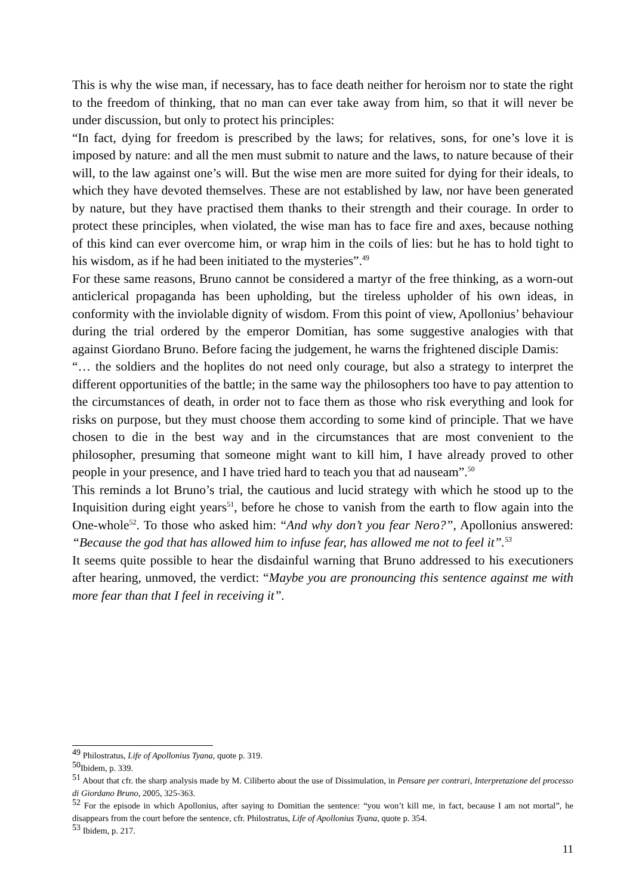This is why the wise man, if necessary, has to face death neither for heroism nor to state the right to the freedom of thinking, that no man can ever take away from him, so that it will never be under discussion, but only to protect his principles:
“In fact, dying for freedom is prescribed by the laws; for relatives, sons, for one’s love it is imposed by nature: and all the men must submit to nature and the laws, to nature because of their will, to the law against one’s will. But the wise men are more suited for dying for their ideals, to which they have devoted themselves. These are not established by law, nor have been generated by nature, but they have practised them thanks to their strength and their courage. In order to protect these principles, when violated, the wise man has to face fire and axes, because nothing of this kind can ever overcome him, or wrap him in the coils of lies: but he has to hold tight to his wisdom, as if he had been initiated to the mysteries”.<sup>49</sup>
For these same reasons, Bruno cannot be considered a martyr of the free thinking, as a worn-out anticlerical propaganda has been upholding, but the tireless upholder of his own ideas, in conformity with the inviolable dignity of wisdom. From this point of view, Apollonius’ behaviour during the trial ordered by the emperor Domitian, has some suggestive analogies with that against Giordano Bruno. Before facing the judgement, he warns the frightened disciple Damis:
“… the soldiers and the hoplites do not need only courage, but also a strategy to interpret the different opportunities of the battle; in the same way the philosophers too have to pay attention to the circumstances of death, in order not to face them as those who risk everything and look for risks on purpose, but they must choose them according to some kind of principle. That we have chosen to die in the best way and in the circumstances that are most convenient to the philosopher, presuming that someone might want to kill him, I have already proved to other people in your presence, and I have tried hard to teach you that ad nauseam”.<sup>50</sup>
This reminds a lot Bruno’s trial, the cautious and lucid strategy with which he stood up to the Inquisition during eight years<sup>51</sup>, before he chose to vanish from the earth to flow again into the One-whole<sup>52</sup>. To those who asked him: “And why don’t you fear Nero?”, Apollonius answered: “Because the god that has allowed him to infuse fear, has allowed me not to feel it”.<sup>53</sup>
It seems quite possible to hear the disdainful warning that Bruno addressed to his executioners after hearing, unmoved, the verdict: “Maybe you are pronouncing this sentence against me with more fear than that I feel in receiving it”.
<sup>49</sup> Philostratus, Life of Apollonius Tyana, quote p. 319.
<sup>50</sup> Ibidem, p. 339.
<sup>51</sup> About that cfr. the sharp analysis made by M. Ciliberto about the use of Dissimulation, in Pensare per contrari, Interpretazione del processo di Giordano Bruno, 2005, 325-363.
<sup>52</sup> For the episode in which Apollonius, after saying to Domitian the sentence: “you won’t kill me, in fact, because I am not mortal”, he disappears from the court before the sentence, cfr. Philostratus, Life of Apollonius Tyana, quote p. 354.
<sup>53</sup> Ibidem, p. 217.
11